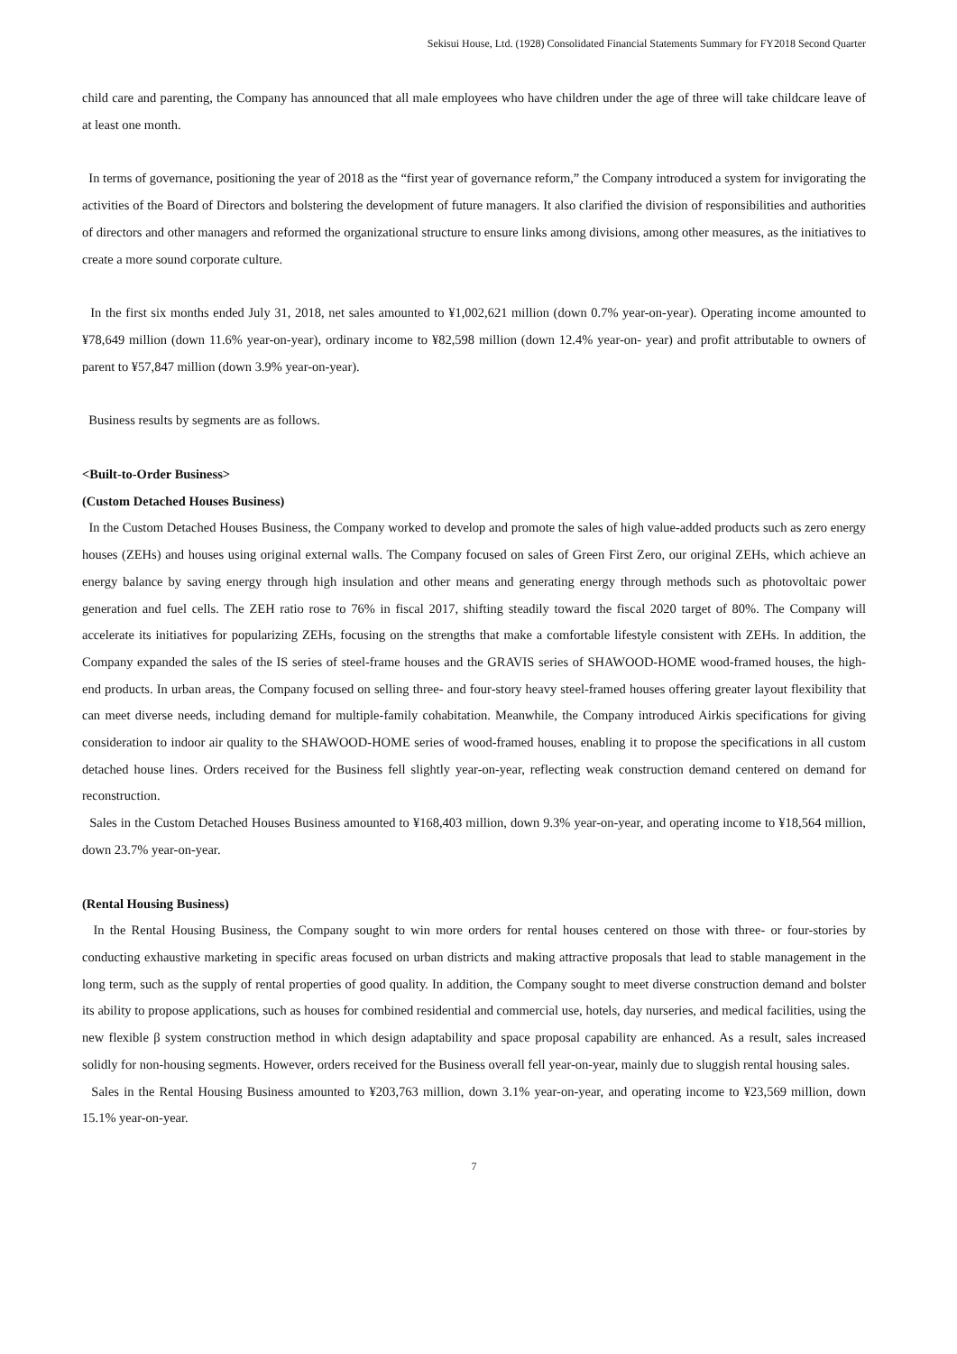Sekisui House, Ltd. (1928) Consolidated Financial Statements Summary for FY2018 Second Quarter
child care and parenting, the Company has announced that all male employees who have children under the age of three will take childcare leave of at least one month.
In terms of governance, positioning the year of 2018 as the “first year of governance reform,” the Company introduced a system for invigorating the activities of the Board of Directors and bolstering the development of future managers. It also clarified the division of responsibilities and authorities of directors and other managers and reformed the organizational structure to ensure links among divisions, among other measures, as the initiatives to create a more sound corporate culture.
In the first six months ended July 31, 2018, net sales amounted to ¥1,002,621 million (down 0.7% year-on-year). Operating income amounted to ¥78,649 million (down 11.6% year-on-year), ordinary income to ¥82,598 million (down 12.4% year-on- year) and profit attributable to owners of parent to ¥57,847 million (down 3.9% year-on-year).
Business results by segments are as follows.
<Built-to-Order Business>
(Custom Detached Houses Business)
In the Custom Detached Houses Business, the Company worked to develop and promote the sales of high value-added products such as zero energy houses (ZEHs) and houses using original external walls. The Company focused on sales of Green First Zero, our original ZEHs, which achieve an energy balance by saving energy through high insulation and other means and generating energy through methods such as photovoltaic power generation and fuel cells. The ZEH ratio rose to 76% in fiscal 2017, shifting steadily toward the fiscal 2020 target of 80%. The Company will accelerate its initiatives for popularizing ZEHs, focusing on the strengths that make a comfortable lifestyle consistent with ZEHs. In addition, the Company expanded the sales of the IS series of steel-frame houses and the GRAVIS series of SHAWOOD-HOME wood-framed houses, the high-end products. In urban areas, the Company focused on selling three- and four-story heavy steel-framed houses offering greater layout flexibility that can meet diverse needs, including demand for multiple-family cohabitation. Meanwhile, the Company introduced Airkis specifications for giving consideration to indoor air quality to the SHAWOOD-HOME series of wood-framed houses, enabling it to propose the specifications in all custom detached house lines. Orders received for the Business fell slightly year-on-year, reflecting weak construction demand centered on demand for reconstruction.
Sales in the Custom Detached Houses Business amounted to ¥168,403 million, down 9.3% year-on-year, and operating income to ¥18,564 million, down 23.7% year-on-year.
(Rental Housing Business)
In the Rental Housing Business, the Company sought to win more orders for rental houses centered on those with three- or four-stories by conducting exhaustive marketing in specific areas focused on urban districts and making attractive proposals that lead to stable management in the long term, such as the supply of rental properties of good quality. In addition, the Company sought to meet diverse construction demand and bolster its ability to propose applications, such as houses for combined residential and commercial use, hotels, day nurseries, and medical facilities, using the new flexible β system construction method in which design adaptability and space proposal capability are enhanced. As a result, sales increased solidly for non-housing segments. However, orders received for the Business overall fell year-on-year, mainly due to sluggish rental housing sales.
Sales in the Rental Housing Business amounted to ¥203,763 million, down 3.1% year-on-year, and operating income to ¥23,569 million, down 15.1% year-on-year.
7